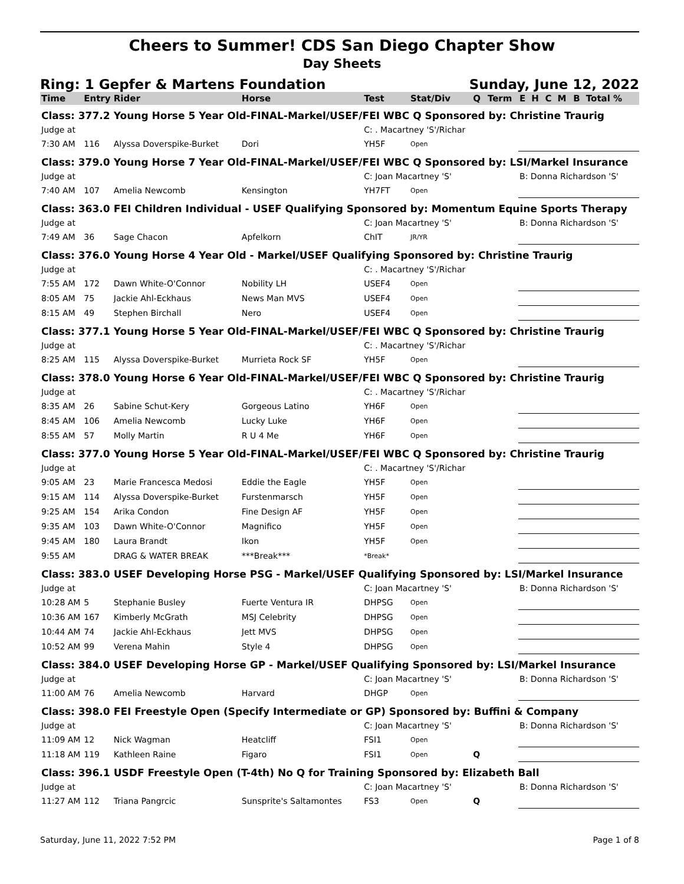Cheers to Summer! CDS San Diego Chapter Show
Day Sheets
Ring: 1 Gepfer & Martens Foundation Sunday, June 12, 2022
| Time | Entry | Rider | Horse | Test | Stat/Div | Q | Term | E | H | C | M | B | Total % |
| --- | --- | --- | --- | --- | --- | --- | --- | --- | --- | --- | --- | --- | --- |
| Class: 377.2 | | Young Horse 5 Year Old-FINAL-Markel/USEF/FEI WBC Q Sponsored by: Christine Traurig | | | | | | | | | | | |
| Judge at | | | | C: . Macartney 'S'/Richar | | | | | | | | | |
| 7:30 AM | 116 | Alyssa Doverspike-Burket | Dori | YH5F | Open | | | | | | | | |
| Class: 379.0 | | Young Horse 7 Year Old-FINAL-Markel/USEF/FEI WBC Q Sponsored by: LSI/Markel Insurance | | | | | | | | | | | |
| Judge at | | | | C: Joan Macartney 'S' | | | | B: Donna Richardson 'S' | | | | | |
| 7:40 AM | 107 | Amelia Newcomb | Kensington | YH7FT | Open | | | | | | | | |
| Class: 363.0 | | FEI Children Individual - USEF Qualifying Sponsored by: Momentum Equine Sports Therapy | | | | | | | | | | | |
| Judge at | | | | C: Joan Macartney 'S' | | | | B: Donna Richardson 'S' | | | | | |
| 7:49 AM | 36 | Sage Chacon | Apfelkorn | ChIT | JR/YR | | | | | | | | |
| Class: 376.0 | | Young Horse 4 Year Old - Markel/USEF Qualifying Sponsored by: Christine Traurig | | | | | | | | | | | |
| Judge at | | | | C: . Macartney 'S'/Richar | | | | | | | | | |
| 7:55 AM | 172 | Dawn White-O'Connor | Nobility LH | USEF4 | Open | | | | | | | | |
| 8:05 AM | 75 | Jackie Ahl-Eckhaus | News Man MVS | USEF4 | Open | | | | | | | | |
| 8:15 AM | 49 | Stephen Birchall | Nero | USEF4 | Open | | | | | | | | |
| Class: 377.1 | | Young Horse 5 Year Old-FINAL-Markel/USEF/FEI WBC Q Sponsored by: Christine Traurig | | | | | | | | | | | |
| Judge at | | | | C: . Macartney 'S'/Richar | | | | | | | | | |
| 8:25 AM | 115 | Alyssa Doverspike-Burket | Murrieta Rock SF | YH5F | Open | | | | | | | | |
| Class: 378.0 | | Young Horse 6 Year Old-FINAL-Markel/USEF/FEI WBC Q Sponsored by: Christine Traurig | | | | | | | | | | | |
| Judge at | | | | C: . Macartney 'S'/Richar | | | | | | | | | |
| 8:35 AM | 26 | Sabine Schut-Kery | Gorgeous Latino | YH6F | Open | | | | | | | | |
| 8:45 AM | 106 | Amelia Newcomb | Lucky Luke | YH6F | Open | | | | | | | | |
| 8:55 AM | 57 | Molly Martin | R U 4 Me | YH6F | Open | | | | | | | | |
| Class: 377.0 | | Young Horse 5 Year Old-FINAL-Markel/USEF/FEI WBC Q Sponsored by: Christine Traurig | | | | | | | | | | | |
| Judge at | | | | C: . Macartney 'S'/Richar | | | | | | | | | |
| 9:05 AM | 23 | Marie Francesca Medosi | Eddie the Eagle | YH5F | Open | | | | | | | | |
| 9:15 AM | 114 | Alyssa Doverspike-Burket | Furstenmarsch | YH5F | Open | | | | | | | | |
| 9:25 AM | 154 | Arika Condon | Fine Design AF | YH5F | Open | | | | | | | | |
| 9:35 AM | 103 | Dawn White-O'Connor | Magnifico | YH5F | Open | | | | | | | | |
| 9:45 AM | 180 | Laura Brandt | Ikon | YH5F | Open | | | | | | | | |
| 9:55 AM | | DRAG & WATER BREAK | ***Break*** | *Break* | | | | | | | | | |
| Class: 383.0 | | USEF Developing Horse PSG - Markel/USEF Qualifying Sponsored by: LSI/Markel Insurance | | | | | | | | | | | |
| Judge at | | | | C: Joan Macartney 'S' | | | | B: Donna Richardson 'S' | | | | | |
| 10:28 AM | 5 | Stephanie Busley | Fuerte Ventura IR | DHPSG | Open | | | | | | | | |
| 10:36 AM | 167 | Kimberly McGrath | MSJ Celebrity | DHPSG | Open | | | | | | | | |
| 10:44 AM | 74 | Jackie Ahl-Eckhaus | Jett MVS | DHPSG | Open | | | | | | | | |
| 10:52 AM | 99 | Verena Mahin | Style 4 | DHPSG | Open | | | | | | | | |
| Class: 384.0 | | USEF Developing Horse GP - Markel/USEF Qualifying Sponsored by: LSI/Markel Insurance | | | | | | | | | | | |
| Judge at | | | | C: Joan Macartney 'S' | | | | B: Donna Richardson 'S' | | | | | |
| 11:00 AM | 76 | Amelia Newcomb | Harvard | DHGP | Open | | | | | | | | |
| Class: 398.0 | | FEI Freestyle Open (Specify Intermediate or GP) Sponsored by: Buffini & Company | | | | | | | | | | | |
| Judge at | | | | C: Joan Macartney 'S' | | | | B: Donna Richardson 'S' | | | | | |
| 11:09 AM | 12 | Nick Wagman | Heatcliff | FSI1 | Open | | | | | | | | |
| 11:18 AM | 119 | Kathleen Raine | Figaro | FSI1 | Open | Q | | | | | | | |
| Class: 396.1 | | USDF Freestyle Open (T-4th) No Q for Training Sponsored by: Elizabeth Ball | | | | | | | | | | | |
| Judge at | | | | C: Joan Macartney 'S' | | | | B: Donna Richardson 'S' | | | | | |
| 11:27 AM | 112 | Triana Pangrcic | Sunsprite's Saltamontes | FS3 | Open | Q | | | | | | | |
Saturday, June 11, 2022 7:52 PM Page 1 of 8